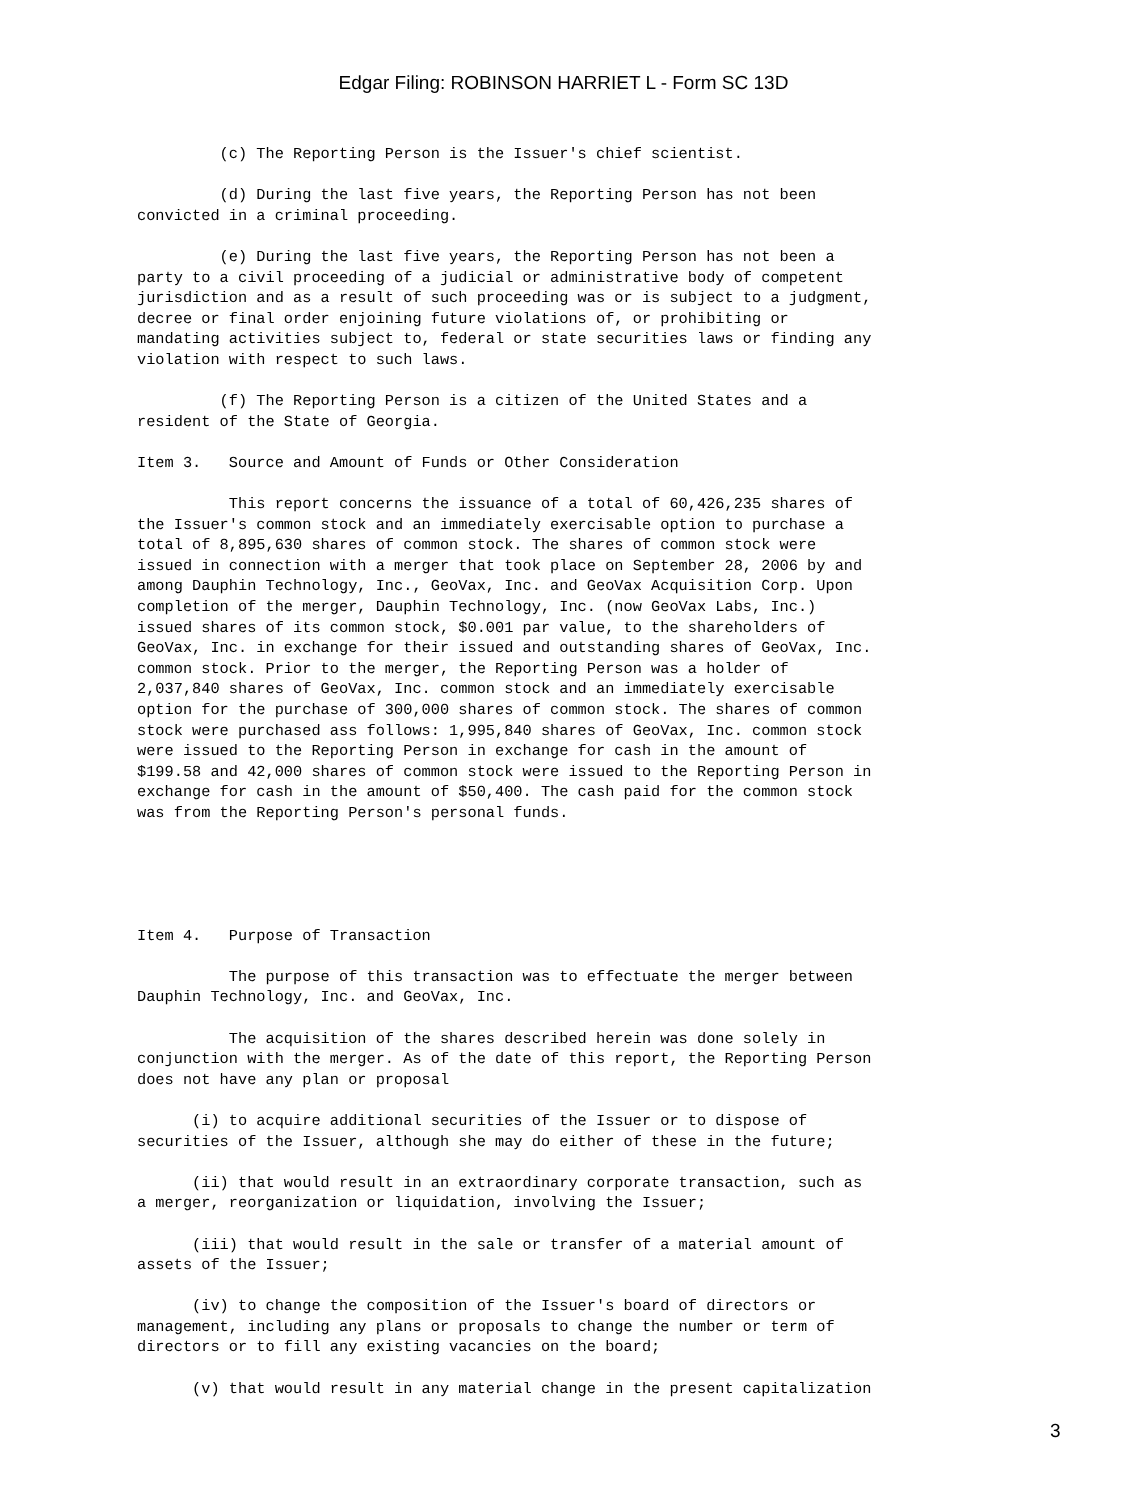Edgar Filing: ROBINSON HARRIET L - Form SC 13D
         (c) The Reporting Person is the Issuer's chief scientist.

         (d) During the last five years, the Reporting Person has not been
convicted in a criminal proceeding.

         (e) During the last five years, the Reporting Person has not been a
party to a civil proceeding of a judicial or administrative body of competent
jurisdiction and as a result of such proceeding was or is subject to a judgment,
decree or final order enjoining future violations of, or prohibiting or
mandating activities subject to, federal or state securities laws or finding any
violation with respect to such laws.

         (f) The Reporting Person is a citizen of the United States and a
resident of the State of Georgia.

Item 3.   Source and Amount of Funds or Other Consideration

          This report concerns the issuance of a total of 60,426,235 shares of
the Issuer's common stock and an immediately exercisable option to purchase a
total of 8,895,630 shares of common stock. The shares of common stock were
issued in connection with a merger that took place on September 28, 2006 by and
among Dauphin Technology, Inc., GeoVax, Inc. and GeoVax Acquisition Corp. Upon
completion of the merger, Dauphin Technology, Inc. (now GeoVax Labs, Inc.)
issued shares of its common stock, $0.001 par value, to the shareholders of
GeoVax, Inc. in exchange for their issued and outstanding shares of GeoVax, Inc.
common stock. Prior to the merger, the Reporting Person was a holder of
2,037,840 shares of GeoVax, Inc. common stock and an immediately exercisable
option for the purchase of 300,000 shares of common stock. The shares of common
stock were purchased ass follows: 1,995,840 shares of GeoVax, Inc. common stock
were issued to the Reporting Person in exchange for cash in the amount of
$199.58 and 42,000 shares of common stock were issued to the Reporting Person in
exchange for cash in the amount of $50,400. The cash paid for the common stock
was from the Reporting Person's personal funds.
Item 4.   Purpose of Transaction

          The purpose of this transaction was to effectuate the merger between
Dauphin Technology, Inc. and GeoVax, Inc.

          The acquisition of the shares described herein was done solely in
conjunction with the merger. As of the date of this report, the Reporting Person
does not have any plan or proposal

      (i) to acquire additional securities of the Issuer or to dispose of
securities of the Issuer, although she may do either of these in the future;

      (ii) that would result in an extraordinary corporate transaction, such as
a merger, reorganization or liquidation, involving the Issuer;

      (iii) that would result in the sale or transfer of a material amount of
assets of the Issuer;

      (iv) to change the composition of the Issuer's board of directors or
management, including any plans or proposals to change the number or term of
directors or to fill any existing vacancies on the board;

      (v) that would result in any material change in the present capitalization
3